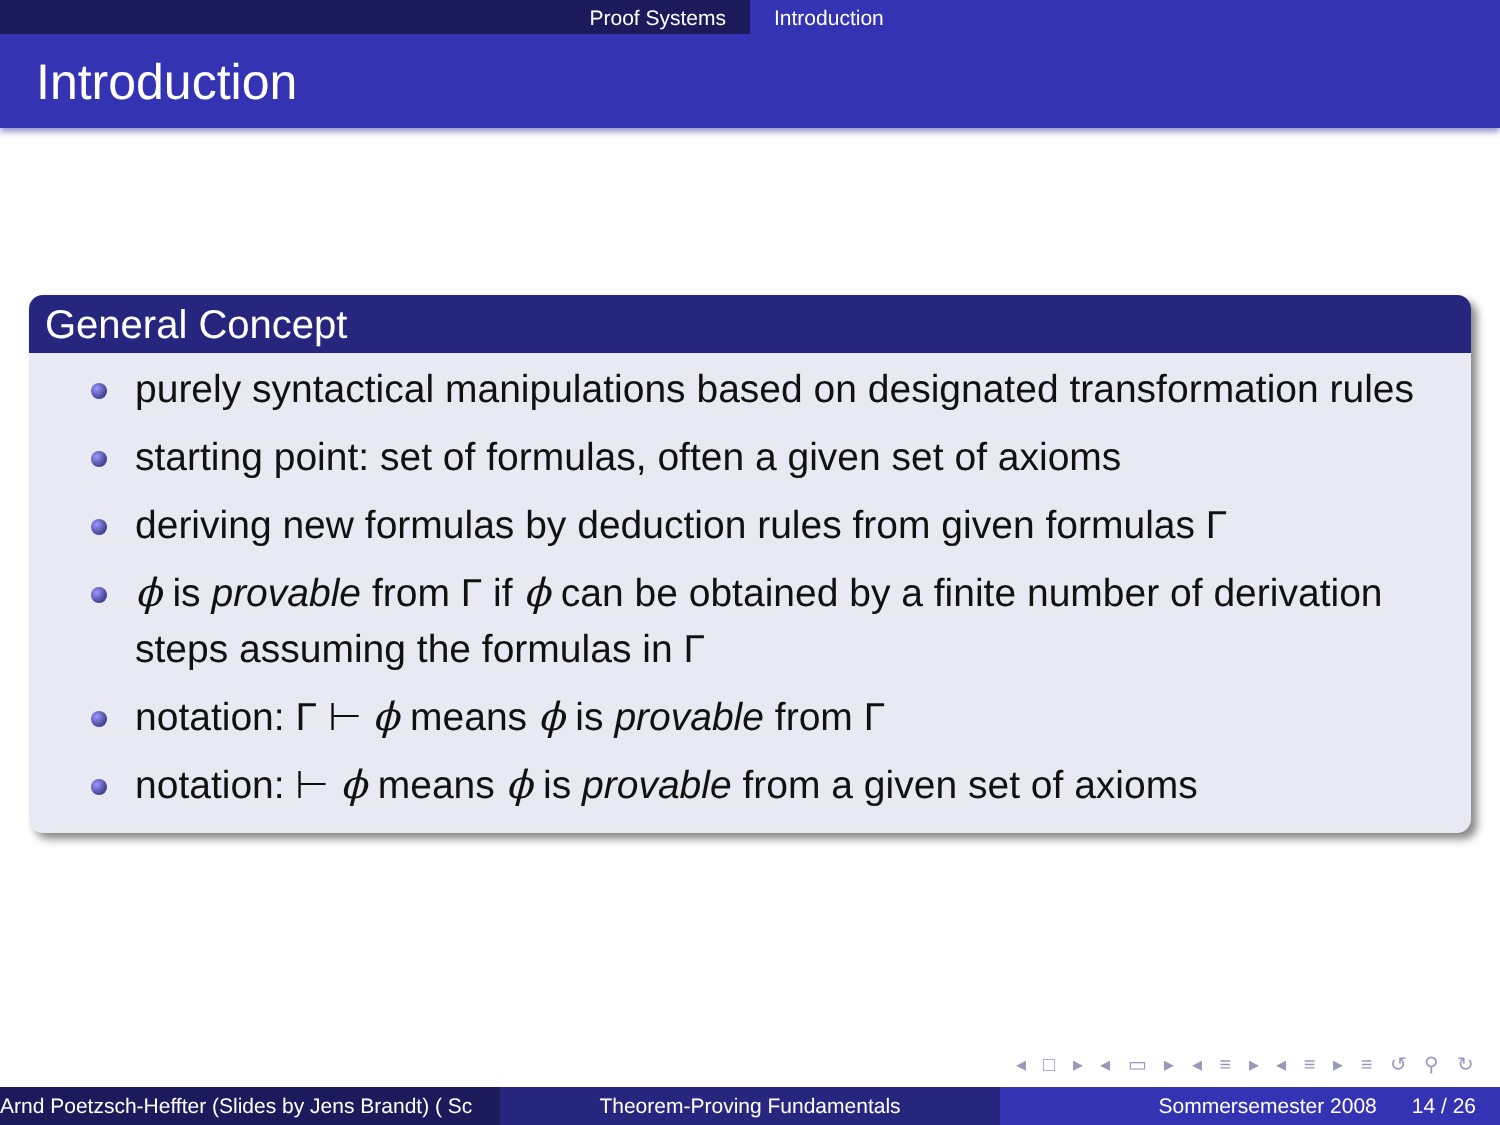Proof Systems Introduction
Introduction
General Concept
purely syntactical manipulations based on designated transformation rules
starting point: set of formulas, often a given set of axioms
deriving new formulas by deduction rules from given formulas Γ
ϕ is provable from Γ if ϕ can be obtained by a finite number of derivation steps assuming the formulas in Γ
notation: Γ ⊢ ϕ means ϕ is provable from Γ
notation: ⊢ ϕ means ϕ is provable from a given set of axioms
◂ □ ▸ ◂ ▭ ▸ ◂ ≡ ▸ ◂ ≡ ▸ ≡ ↺ ⚲ ↻
Arnd Poetzsch-Heffter (Slides by Jens Brandt) ( Sc Theorem-Proving Fundamentals Sommersemester 2008 14 / 26